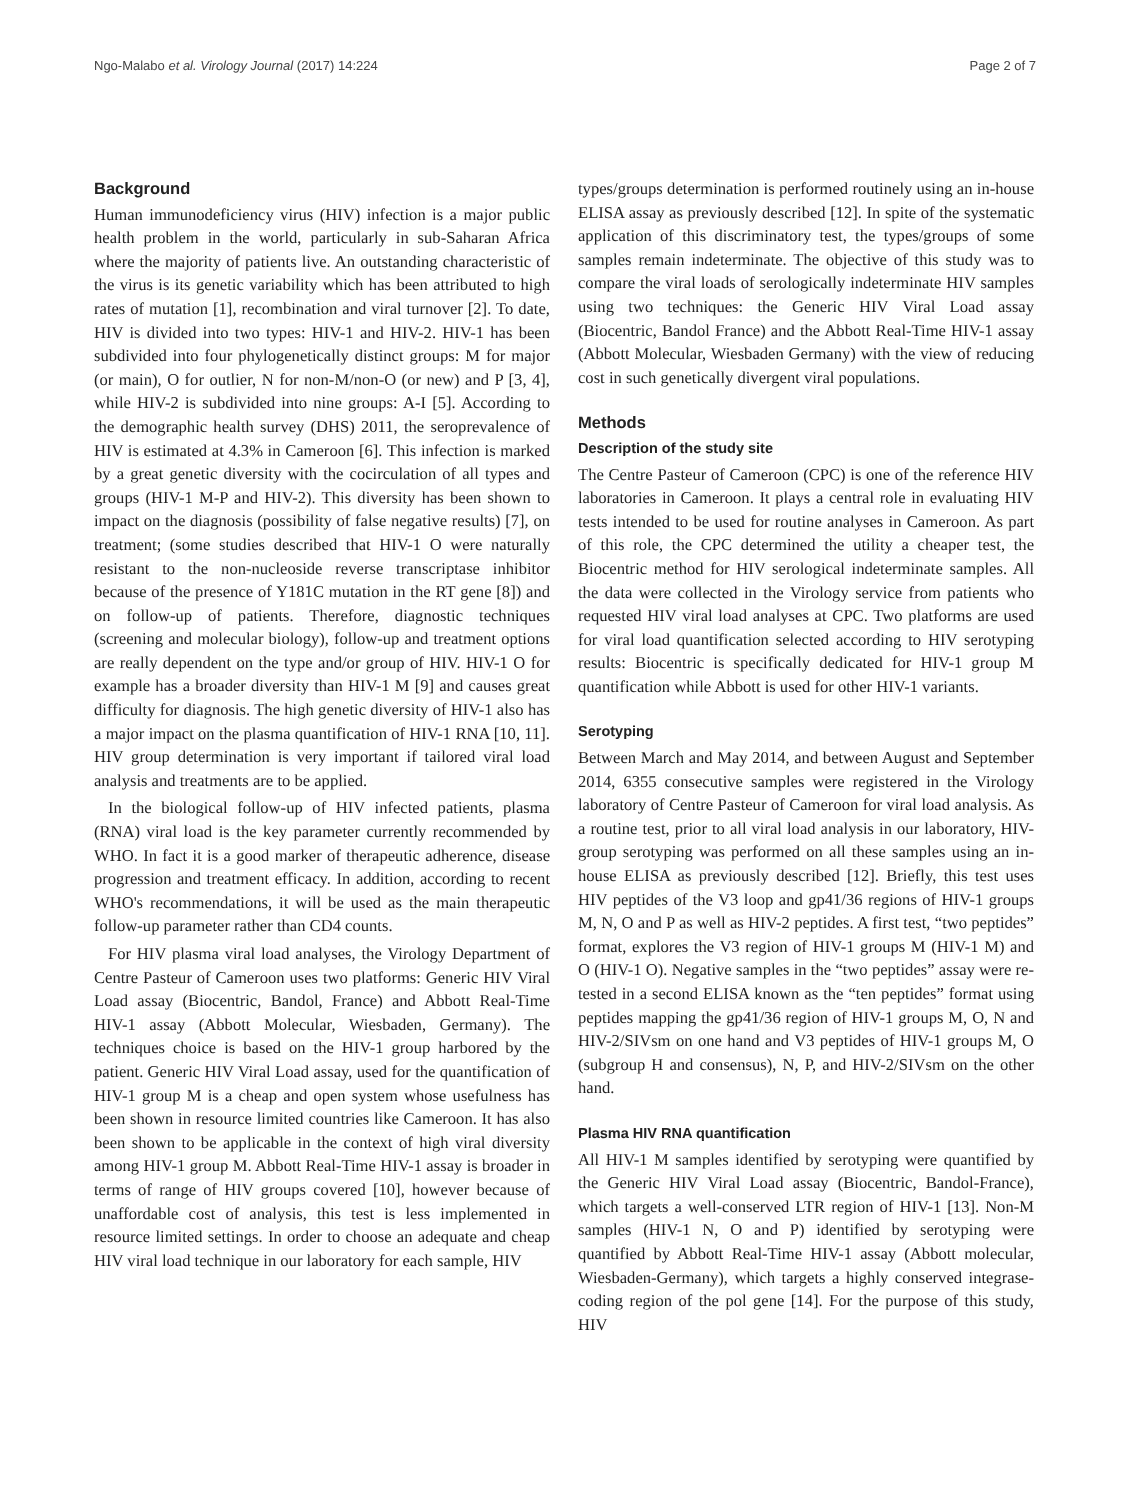Ngo-Malabo et al. Virology Journal (2017) 14:224 Page 2 of 7
Background
Human immunodeficiency virus (HIV) infection is a major public health problem in the world, particularly in sub-Saharan Africa where the majority of patients live. An outstanding characteristic of the virus is its genetic variability which has been attributed to high rates of mutation [1], recombination and viral turnover [2]. To date, HIV is divided into two types: HIV-1 and HIV-2. HIV-1 has been subdivided into four phylogenetically distinct groups: M for major (or main), O for outlier, N for non-M/non-O (or new) and P [3, 4], while HIV-2 is subdivided into nine groups: A-I [5]. According to the demographic health survey (DHS) 2011, the seroprevalence of HIV is estimated at 4.3% in Cameroon [6]. This infection is marked by a great genetic diversity with the cocirculation of all types and groups (HIV-1 M-P and HIV-2). This diversity has been shown to impact on the diagnosis (possibility of false negative results) [7], on treatment; (some studies described that HIV-1 O were naturally resistant to the non-nucleoside reverse transcriptase inhibitor because of the presence of Y181C mutation in the RT gene [8]) and on follow-up of patients. Therefore, diagnostic techniques (screening and molecular biology), follow-up and treatment options are really dependent on the type and/or group of HIV. HIV-1 O for example has a broader diversity than HIV-1 M [9] and causes great difficulty for diagnosis. The high genetic diversity of HIV-1 also has a major impact on the plasma quantification of HIV-1 RNA [10, 11]. HIV group determination is very important if tailored viral load analysis and treatments are to be applied.
In the biological follow-up of HIV infected patients, plasma (RNA) viral load is the key parameter currently recommended by WHO. In fact it is a good marker of therapeutic adherence, disease progression and treatment efficacy. In addition, according to recent WHO's recommendations, it will be used as the main therapeutic follow-up parameter rather than CD4 counts.
For HIV plasma viral load analyses, the Virology Department of Centre Pasteur of Cameroon uses two platforms: Generic HIV Viral Load assay (Biocentric, Bandol, France) and Abbott Real-Time HIV-1 assay (Abbott Molecular, Wiesbaden, Germany). The techniques choice is based on the HIV-1 group harbored by the patient. Generic HIV Viral Load assay, used for the quantification of HIV-1 group M is a cheap and open system whose usefulness has been shown in resource limited countries like Cameroon. It has also been shown to be applicable in the context of high viral diversity among HIV-1 group M. Abbott Real-Time HIV-1 assay is broader in terms of range of HIV groups covered [10], however because of unaffordable cost of analysis, this test is less implemented in resource limited settings. In order to choose an adequate and cheap HIV viral load technique in our laboratory for each sample, HIV
types/groups determination is performed routinely using an in-house ELISA assay as previously described [12]. In spite of the systematic application of this discriminatory test, the types/groups of some samples remain indeterminate. The objective of this study was to compare the viral loads of serologically indeterminate HIV samples using two techniques: the Generic HIV Viral Load assay (Biocentric, Bandol France) and the Abbott Real-Time HIV-1 assay (Abbott Molecular, Wiesbaden Germany) with the view of reducing cost in such genetically divergent viral populations.
Methods
Description of the study site
The Centre Pasteur of Cameroon (CPC) is one of the reference HIV laboratories in Cameroon. It plays a central role in evaluating HIV tests intended to be used for routine analyses in Cameroon. As part of this role, the CPC determined the utility a cheaper test, the Biocentric method for HIV serological indeterminate samples. All the data were collected in the Virology service from patients who requested HIV viral load analyses at CPC. Two platforms are used for viral load quantification selected according to HIV serotyping results: Biocentric is specifically dedicated for HIV-1 group M quantification while Abbott is used for other HIV-1 variants.
Serotyping
Between March and May 2014, and between August and September 2014, 6355 consecutive samples were registered in the Virology laboratory of Centre Pasteur of Cameroon for viral load analysis. As a routine test, prior to all viral load analysis in our laboratory, HIV-group serotyping was performed on all these samples using an in-house ELISA as previously described [12]. Briefly, this test uses HIV peptides of the V3 loop and gp41/36 regions of HIV-1 groups M, N, O and P as well as HIV-2 peptides. A first test, “two peptides” format, explores the V3 region of HIV-1 groups M (HIV-1 M) and O (HIV-1 O). Negative samples in the “two peptides” assay were re-tested in a second ELISA known as the “ten peptides” format using peptides mapping the gp41/36 region of HIV-1 groups M, O, N and HIV-2/SIVsm on one hand and V3 peptides of HIV-1 groups M, O (subgroup H and consensus), N, P, and HIV-2/SIVsm on the other hand.
Plasma HIV RNA quantification
All HIV-1 M samples identified by serotyping were quantified by the Generic HIV Viral Load assay (Biocentric, Bandol-France), which targets a well-conserved LTR region of HIV-1 [13]. Non-M samples (HIV-1 N, O and P) identified by serotyping were quantified by Abbott Real-Time HIV-1 assay (Abbott molecular, Wiesbaden-Germany), which targets a highly conserved integrase-coding region of the pol gene [14]. For the purpose of this study, HIV